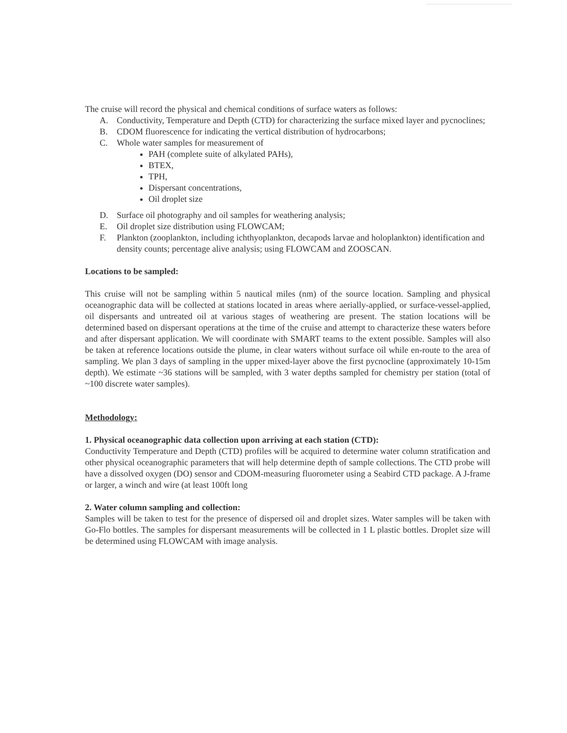The cruise will record the physical and chemical conditions of surface waters as follows:
A. Conductivity, Temperature and Depth (CTD) for characterizing the surface mixed layer and pycnoclines;
B. CDOM fluorescence for indicating the vertical distribution of hydrocarbons;
C. Whole water samples for measurement of
PAH (complete suite of alkylated PAHs),
BTEX,
TPH,
Dispersant concentrations,
Oil droplet size
D. Surface oil photography and oil samples for weathering analysis;
E. Oil droplet size distribution using FLOWCAM;
F. Plankton (zooplankton, including ichthyoplankton, decapods larvae and holoplankton) identification and density counts; percentage alive analysis; using FLOWCAM and ZOOSCAN.
Locations to be sampled:
This cruise will not be sampling within 5 nautical miles (nm) of the source location. Sampling and physical oceanographic data will be collected at stations located in areas where aerially-applied, or surface-vessel-applied, oil dispersants and untreated oil at various stages of weathering are present. The station locations will be determined based on dispersant operations at the time of the cruise and attempt to characterize these waters before and after dispersant application. We will coordinate with SMART teams to the extent possible. Samples will also be taken at reference locations outside the plume, in clear waters without surface oil while en-route to the area of sampling. We plan 3 days of sampling in the upper mixed-layer above the first pycnocline (approximately 10-15m depth). We estimate ~36 stations will be sampled, with 3 water depths sampled for chemistry per station (total of ~100 discrete water samples).
Methodology:
1. Physical oceanographic data collection upon arriving at each station (CTD):
Conductivity Temperature and Depth (CTD) profiles will be acquired to determine water column stratification and other physical oceanographic parameters that will help determine depth of sample collections. The CTD probe will have a dissolved oxygen (DO) sensor and CDOM-measuring fluorometer using a Seabird CTD package. A J-frame or larger, a winch and wire (at least 100ft long
2. Water column sampling and collection:
Samples will be taken to test for the presence of dispersed oil and droplet sizes. Water samples will be taken with Go-Flo bottles. The samples for dispersant measurements will be collected in 1 L plastic bottles. Droplet size will be determined using FLOWCAM with image analysis.